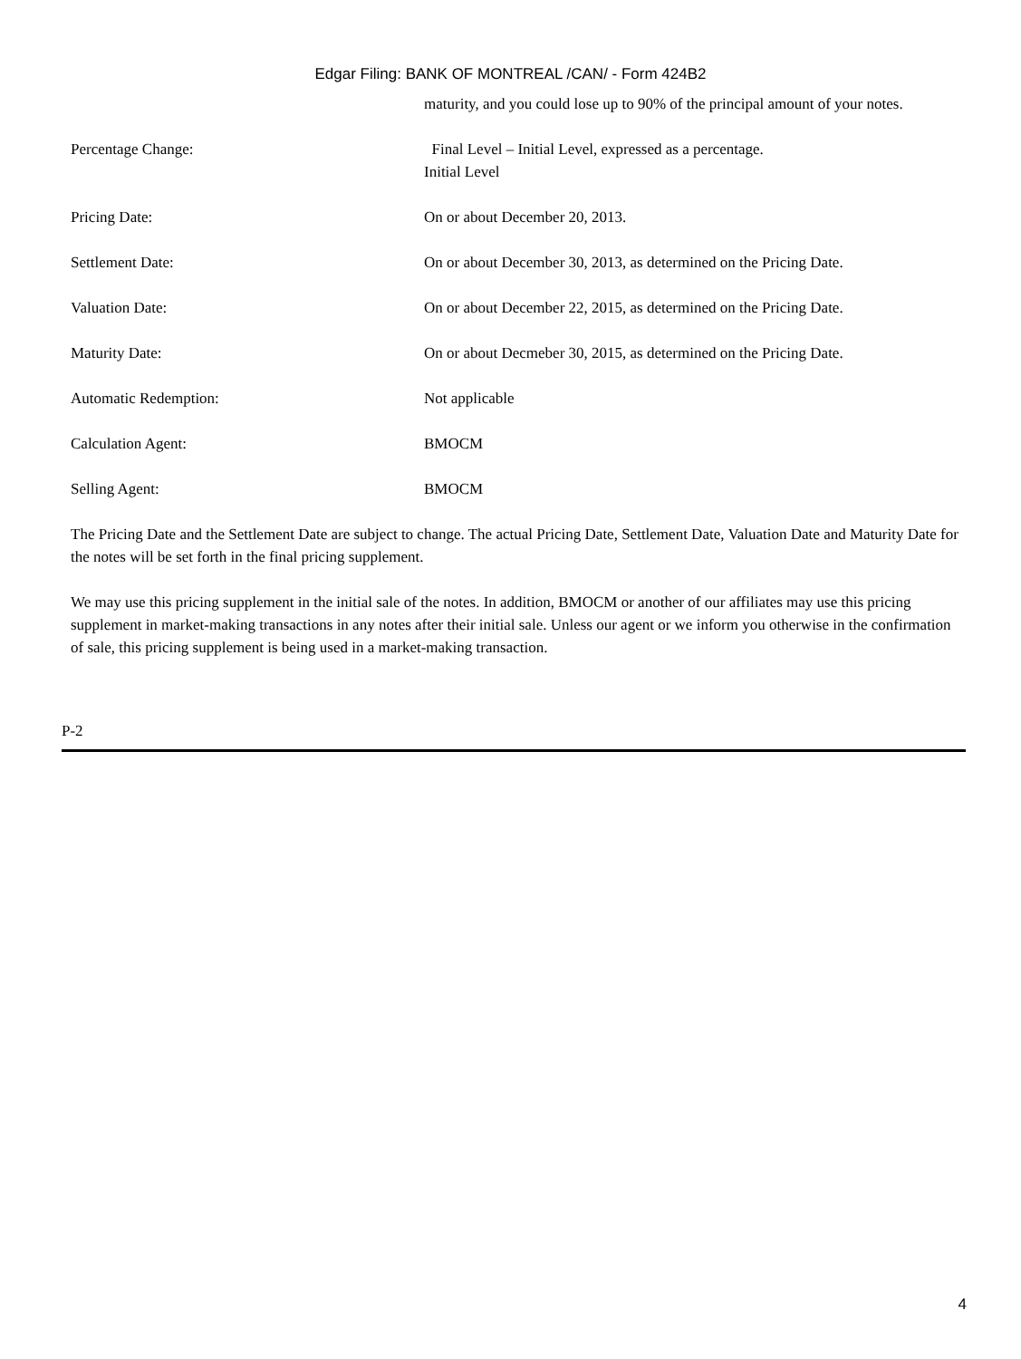Edgar Filing: BANK OF MONTREAL /CAN/ - Form 424B2
| | maturity, and you could lose up to 90% of the principal amount of your notes. |
| Percentage Change: | Final Level – Initial Level, expressed as a percentage. Initial Level |
| Pricing Date: | On or about December 20, 2013. |
| Settlement Date: | On or about December 30, 2013, as determined on the Pricing Date. |
| Valuation Date: | On or about December 22, 2015, as determined on the Pricing Date. |
| Maturity Date: | On or about Decmeber 30, 2015, as determined on the Pricing Date. |
| Automatic Redemption: | Not applicable |
| Calculation Agent: | BMOCM |
| Selling Agent: | BMOCM |
The Pricing Date and the Settlement Date are subject to change. The actual Pricing Date, Settlement Date, Valuation Date and Maturity Date for the notes will be set forth in the final pricing supplement.
We may use this pricing supplement in the initial sale of the notes. In addition, BMOCM or another of our affiliates may use this pricing supplement in market-making transactions in any notes after their initial sale. Unless our agent or we inform you otherwise in the confirmation of sale, this pricing supplement is being used in a market-making transaction.
P-2
4